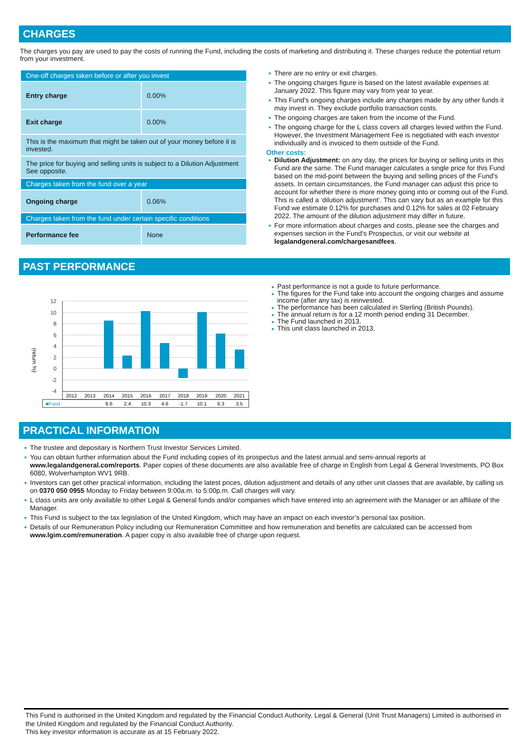CHARGES
The charges you pay are used to pay the costs of running the Fund, including the costs of marketing and distributing it. These charges reduce the potential return from your investment.
| One-off charges taken before or after you invest | |
| Entry charge | 0.00% |
| Exit charge | 0.00% |
| This is the maximum that might be taken out of your money before it is invested. | |
| The price for buying and selling units is subject to a Dilution Adjustment See opposite. | |
| Charges taken from the fund over a year | |
| Ongoing charge | 0.06% |
| Charges taken from the fund under certain specific conditions | |
| Performance fee | None |
There are no entry or exit charges.
The ongoing charges figure is based on the latest available expenses at January 2022. This figure may vary from year to year.
This Fund's ongoing charges include any charges made by any other funds it may invest in. They exclude portfolio transaction costs.
The ongoing charges are taken from the income of the Fund.
The ongoing charge for the L class covers all charges levied within the Fund. However, the Investment Management Fee is negotiated with each investor individually and is invoiced to them outside of the Fund.
Other costs:
Dilution Adjustment: on any day, the prices for buying or selling units in this Fund are the same. The Fund manager calculates a single price for this Fund based on the mid-point between the buying and selling prices of the Fund's assets. In certain circumstances, the Fund manager can adjust this price to account for whether there is more money going into or coming out of the Fund. This is called a ‘dilution adjustment’. This can vary but as an example for this Fund we estimate 0.12% for purchases and 0.12% for sales at 02 February 2022. The amount of the dilution adjustment may differ in future.
For more information about charges and costs, please see the charges and expenses section in the Fund's Prospectus, or visit our website at legalandgeneral.com/chargesandfees.
PAST PERFORMANCE
(return %)
12
10
8
6
4
2
0
-2
-4
2012
2013
2014
2015
2016
2017
2018
2019
2020
2021
■Fund
8.6
2.4
10.3
4.6
-1.7
10.1
6.3
3.5
Past performance is not a guide to future performance.
The figures for the Fund take into account the ongoing charges and assume income (after any tax) is reinvested.
The performance has been calculated in Sterling (British Pounds).
The annual return is for a 12 month period ending 31 December.
The Fund launched in 2013.
This unit class launched in 2013.
PRACTICAL INFORMATION
The trustee and depositary is Northern Trust Investor Services Limited.
You can obtain further information about the Fund including copies of its prospectus and the latest annual and semi-annual reports at www.legalandgeneral.com/reports. Paper copies of these documents are also available free of charge in English from Legal & General Investments, PO Box 6080, Wolverhampton WV1 9RB.
Investors can get other practical information, including the latest prices, dilution adjustment and details of any other unit classes that are available, by calling us on 0370 050 0955 Monday to Friday between 9:00a.m. to 5:00p.m. Call charges will vary.
L class units are only available to other Legal & General funds and/or companies which have entered into an agreement with the Manager or an affiliate of the Manager.
This Fund is subject to the tax legislation of the United Kingdom, which may have an impact on each investor’s personal tax position.
Details of our Remuneration Policy including our Remuneration Committee and how remuneration and benefits are calculated can be accessed from www.lgim.com/remuneration. A paper copy is also available free of charge upon request.
This Fund is authorised in the United Kingdom and regulated by the Financial Conduct Authority. Legal & General (Unit Trust Managers) Limited is authorised in the United Kingdom and regulated by the Financial Conduct Authority.
This key investor information is accurate as at 15 February 2022.